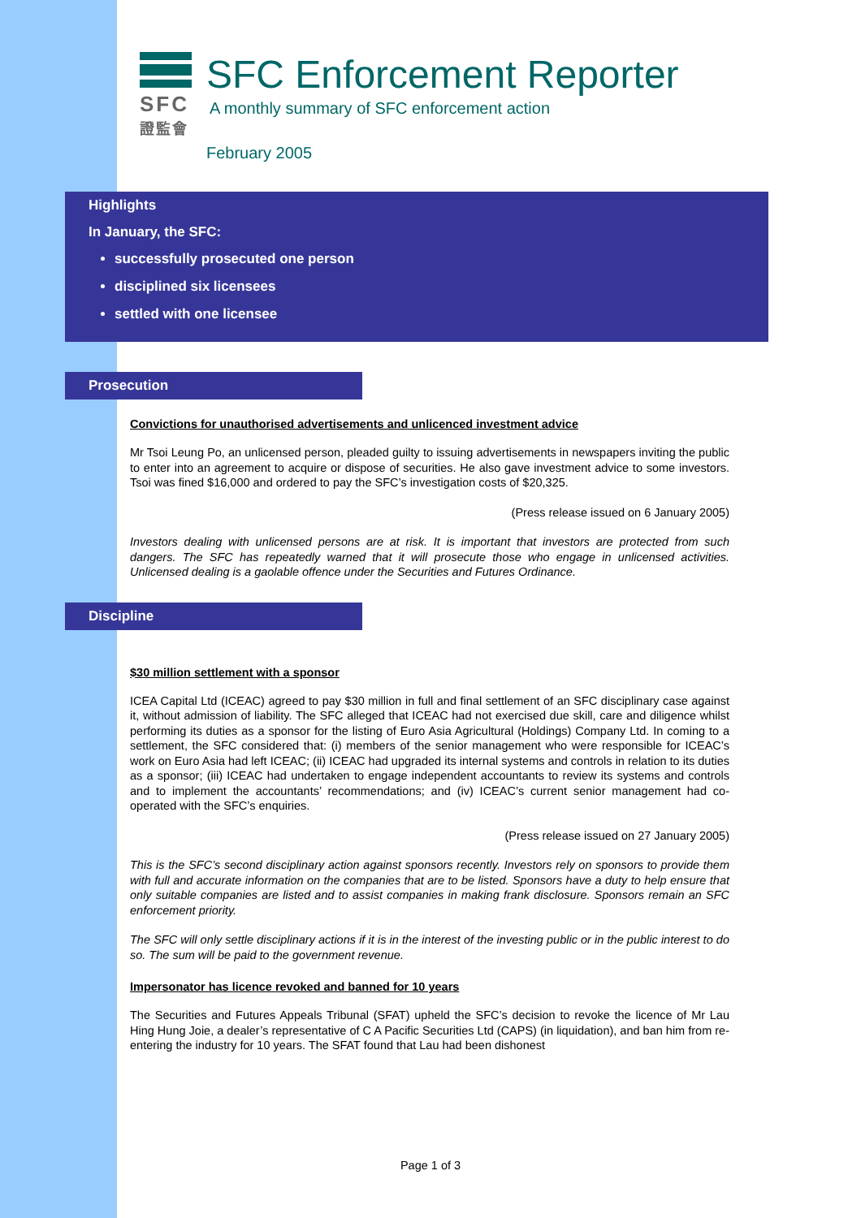SFC
證監會
SFC Enforcement Reporter
A monthly summary of SFC enforcement action
February 2005
Highlights
In January, the SFC:
successfully prosecuted one person
disciplined six licensees
settled with one licensee
Prosecution
Convictions for unauthorised advertisements and unlicenced investment advice
Mr Tsoi Leung Po, an unlicensed person, pleaded guilty to issuing advertisements in newspapers inviting the public to enter into an agreement to acquire or dispose of securities. He also gave investment advice to some investors. Tsoi was fined $16,000 and ordered to pay the SFC’s investigation costs of $20,325.
(Press release issued on 6 January 2005)
Investors dealing with unlicensed persons are at risk. It is important that investors are protected from such dangers. The SFC has repeatedly warned that it will prosecute those who engage in unlicensed activities. Unlicensed dealing is a gaolable offence under the Securities and Futures Ordinance.
Discipline
$30 million settlement with a sponsor
ICEA Capital Ltd (ICEAC) agreed to pay $30 million in full and final settlement of an SFC disciplinary case against it, without admission of liability. The SFC alleged that ICEAC had not exercised due skill, care and diligence whilst performing its duties as a sponsor for the listing of Euro Asia Agricultural (Holdings) Company Ltd. In coming to a settlement, the SFC considered that: (i) members of the senior management who were responsible for ICEAC’s work on Euro Asia had left ICEAC; (ii) ICEAC had upgraded its internal systems and controls in relation to its duties as a sponsor; (iii) ICEAC had undertaken to engage independent accountants to review its systems and controls and to implement the accountants’ recommendations; and (iv) ICEAC’s current senior management had co-operated with the SFC’s enquiries.
(Press release issued on 27 January 2005)
This is the SFC’s second disciplinary action against sponsors recently. Investors rely on sponsors to provide them with full and accurate information on the companies that are to be listed. Sponsors have a duty to help ensure that only suitable companies are listed and to assist companies in making frank disclosure. Sponsors remain an SFC enforcement priority.
The SFC will only settle disciplinary actions if it is in the interest of the investing public or in the public interest to do so. The sum will be paid to the government revenue.
Impersonator has licence revoked and banned for 10 years
The Securities and Futures Appeals Tribunal (SFAT) upheld the SFC’s decision to revoke the licence of Mr Lau Hing Hung Joie, a dealer’s representative of C A Pacific Securities Ltd (CAPS) (in liquidation), and ban him from re-entering the industry for 10 years. The SFAT found that Lau had been dishonest
Page 1 of 3